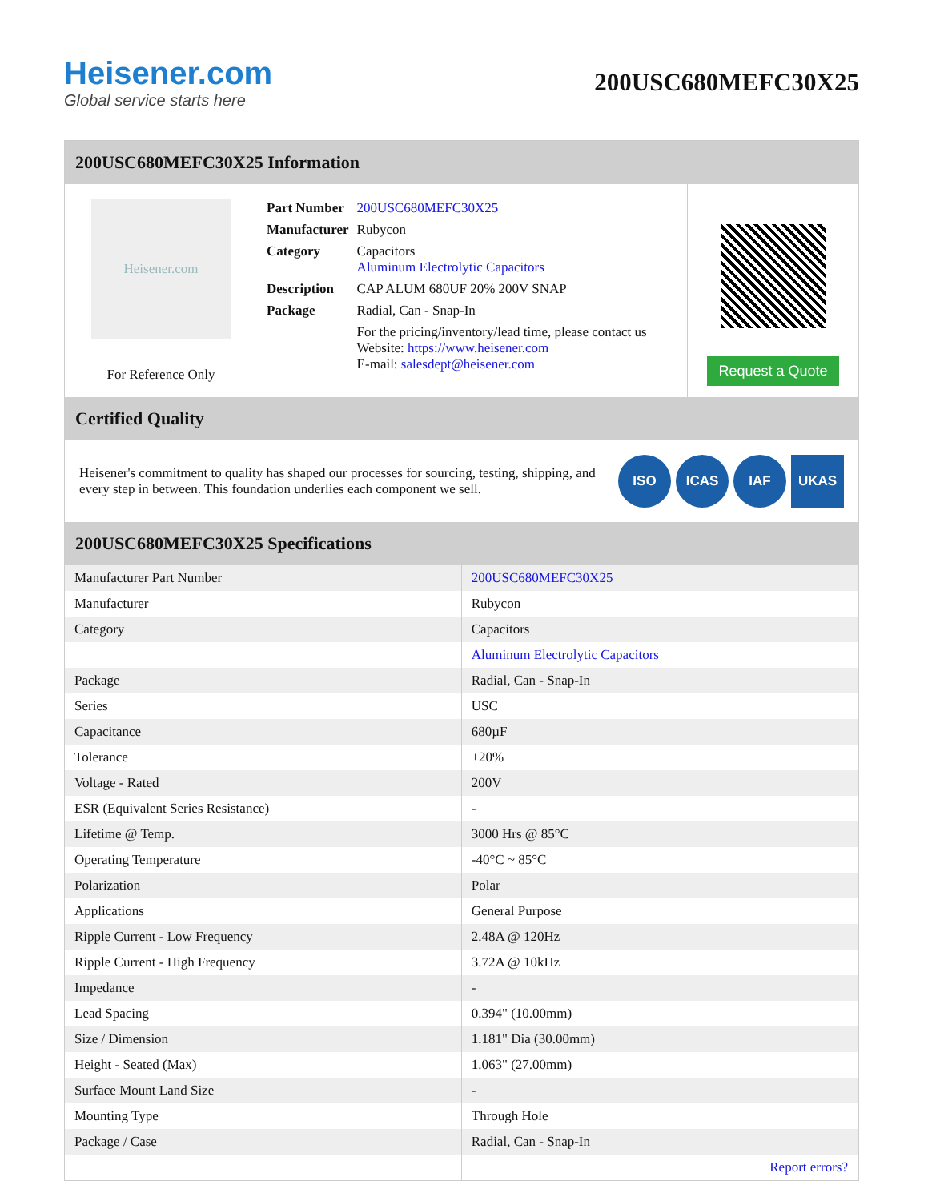Heisener.com
Global service starts here
200USC680MEFC30X25
200USC680MEFC30X25 Information
Heisener.com
For Reference Only
| Part Number | 200USC680MEFC30X25 |
| Manufacturer | Rubycon |
| Category | Capacitors Aluminum Electrolytic Capacitors |
| Description | CAP ALUM 680UF 20% 200V SNAP |
| Package | Radial, Can - Snap-In |
| | For the pricing/inventory/lead time, please contact us Website: https://www.heisener.com E-mail: salesdept@heisener.com |
Request a Quote
Certified Quality
Heisener's commitment to quality has shaped our processes for sourcing, testing, shipping, and every step in between. This foundation underlies each component we sell.
ISO ICAS IAF UKAS
200USC680MEFC30X25 Specifications
| Manufacturer Part Number | 200USC680MEFC30X25 |
| Manufacturer | Rubycon |
| Category | Capacitors |
| | Aluminum Electrolytic Capacitors |
| Package | Radial, Can - Snap-In |
| Series | USC |
| Capacitance | 680µF |
| Tolerance | ±20% |
| Voltage - Rated | 200V |
| ESR (Equivalent Series Resistance) | - |
| Lifetime @ Temp. | 3000 Hrs @ 85°C |
| Operating Temperature | -40°C ~ 85°C |
| Polarization | Polar |
| Applications | General Purpose |
| Ripple Current - Low Frequency | 2.48A @ 120Hz |
| Ripple Current - High Frequency | 3.72A @ 10kHz |
| Impedance | - |
| Lead Spacing | 0.394" (10.00mm) |
| Size / Dimension | 1.181" Dia (30.00mm) |
| Height - Seated (Max) | 1.063" (27.00mm) |
| Surface Mount Land Size | - |
| Mounting Type | Through Hole |
| Package / Case | Radial, Can - Snap-In |
| | Report errors? |